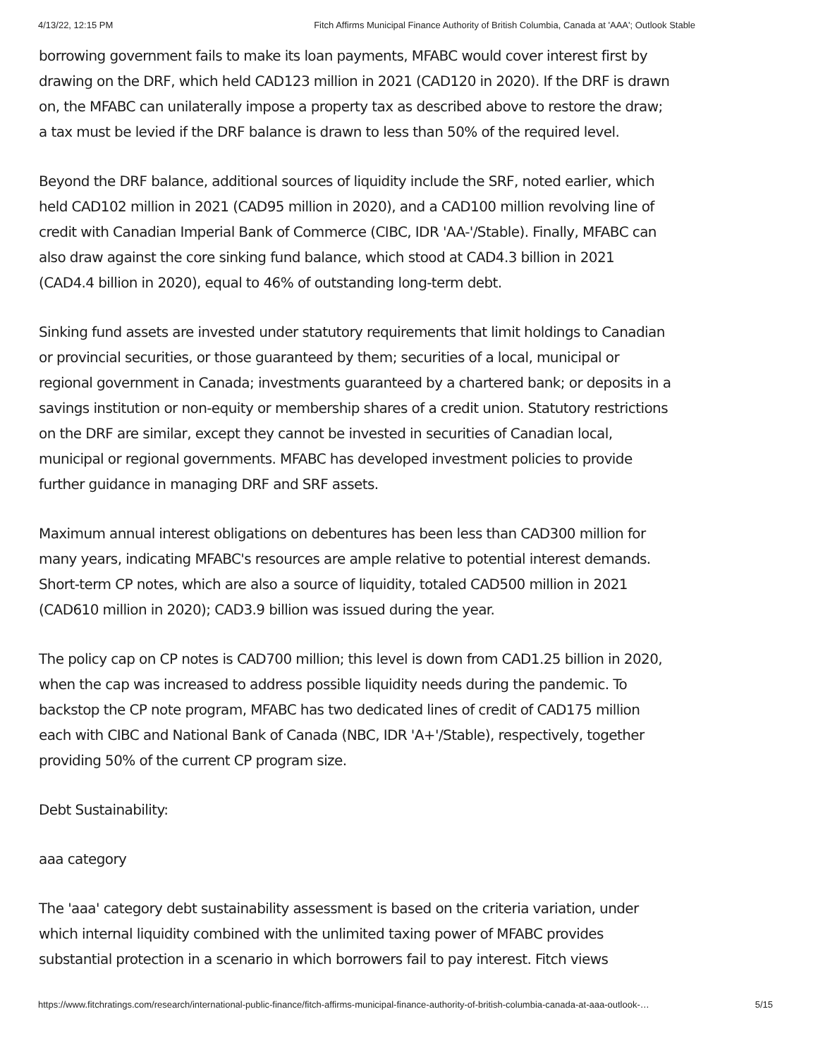4/13/22, 12:15 PM Fitch Affirms Municipal Finance Authority of British Columbia, Canada at 'AAA'; Outlook Stable
borrowing government fails to make its loan payments, MFABC would cover interest first by drawing on the DRF, which held CAD123 million in 2021 (CAD120 in 2020). If the DRF is drawn on, the MFABC can unilaterally impose a property tax as described above to restore the draw; a tax must be levied if the DRF balance is drawn to less than 50% of the required level.
Beyond the DRF balance, additional sources of liquidity include the SRF, noted earlier, which held CAD102 million in 2021 (CAD95 million in 2020), and a CAD100 million revolving line of credit with Canadian Imperial Bank of Commerce (CIBC, IDR 'AA-'/Stable). Finally, MFABC can also draw against the core sinking fund balance, which stood at CAD4.3 billion in 2021 (CAD4.4 billion in 2020), equal to 46% of outstanding long-term debt.
Sinking fund assets are invested under statutory requirements that limit holdings to Canadian or provincial securities, or those guaranteed by them; securities of a local, municipal or regional government in Canada; investments guaranteed by a chartered bank; or deposits in a savings institution or non-equity or membership shares of a credit union. Statutory restrictions on the DRF are similar, except they cannot be invested in securities of Canadian local, municipal or regional governments. MFABC has developed investment policies to provide further guidance in managing DRF and SRF assets.
Maximum annual interest obligations on debentures has been less than CAD300 million for many years, indicating MFABC's resources are ample relative to potential interest demands. Short-term CP notes, which are also a source of liquidity, totaled CAD500 million in 2021 (CAD610 million in 2020); CAD3.9 billion was issued during the year.
The policy cap on CP notes is CAD700 million; this level is down from CAD1.25 billion in 2020, when the cap was increased to address possible liquidity needs during the pandemic. To backstop the CP note program, MFABC has two dedicated lines of credit of CAD175 million each with CIBC and National Bank of Canada (NBC, IDR 'A+'/Stable), respectively, together providing 50% of the current CP program size.
Debt Sustainability:
aaa category
The 'aaa' category debt sustainability assessment is based on the criteria variation, under which internal liquidity combined with the unlimited taxing power of MFABC provides substantial protection in a scenario in which borrowers fail to pay interest. Fitch views
https://www.fitchratings.com/research/international-public-finance/fitch-affirms-municipal-finance-authority-of-british-columbia-canada-at-aaa-outlook-… 5/15